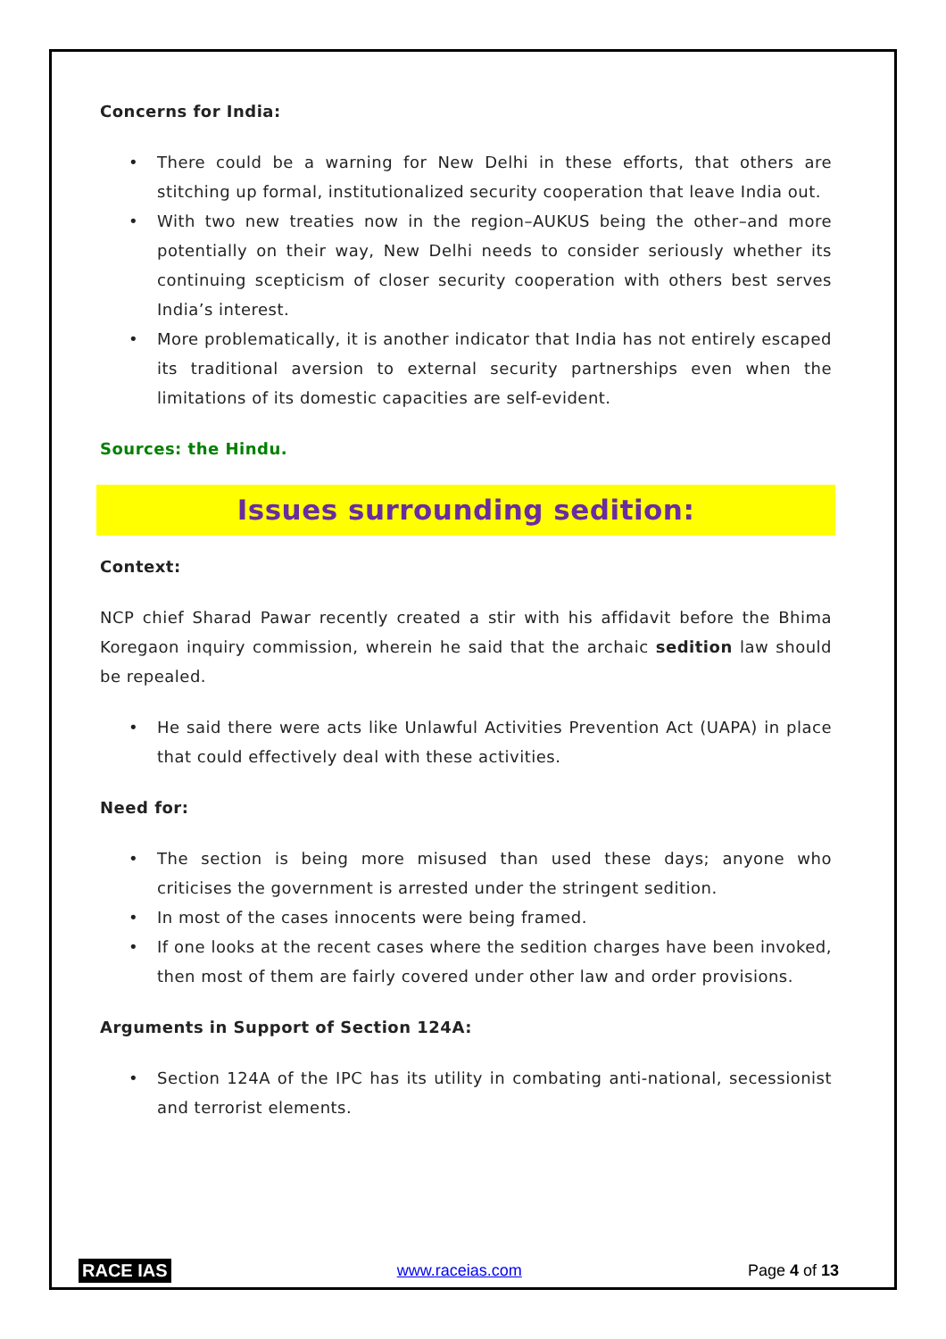Concerns for India:
• There could be a warning for New Delhi in these efforts, that others are stitching up formal, institutionalized security cooperation that leave India out.
• With two new treaties now in the region–AUKUS being the other–and more potentially on their way, New Delhi needs to consider seriously whether its continuing scepticism of closer security cooperation with others best serves India’s interest.
• More problematically, it is another indicator that India has not entirely escaped its traditional aversion to external security partnerships even when the limitations of its domestic capacities are self-evident.
Sources: the Hindu.
Issues surrounding sedition:
Context:
NCP chief Sharad Pawar recently created a stir with his affidavit before the Bhima Koregaon inquiry commission, wherein he said that the archaic sedition law should be repealed.
• He said there were acts like Unlawful Activities Prevention Act (UAPA) in place that could effectively deal with these activities.
Need for:
• The section is being more misused than used these days; anyone who criticises the government is arrested under the stringent sedition.
• In most of the cases innocents were being framed.
• If one looks at the recent cases where the sedition charges have been invoked, then most of them are fairly covered under other law and order provisions.
Arguments in Support of Section 124A:
• Section 124A of the IPC has its utility in combating anti-national, secessionist and terrorist elements.
RACE IAS www.raceias.com Page 4 of 13